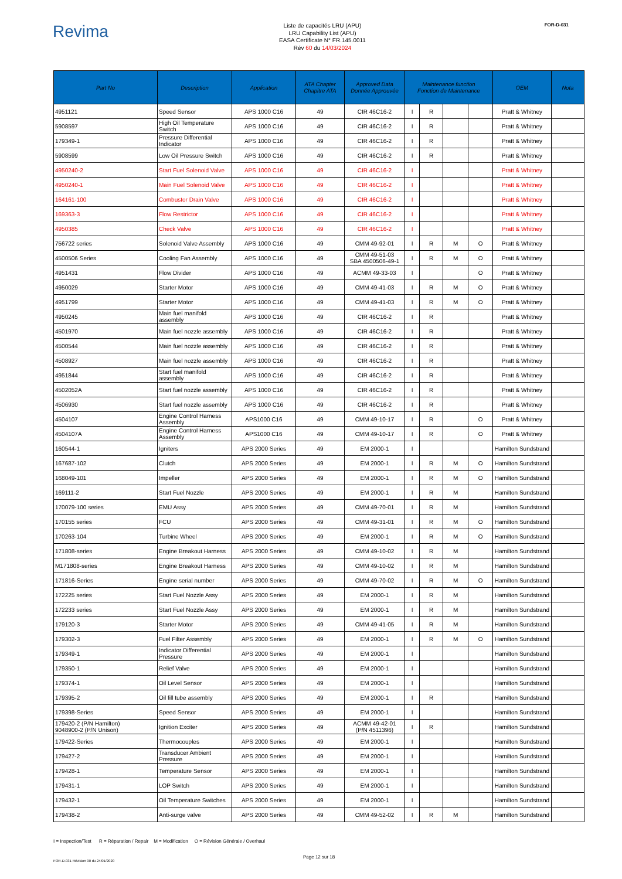Revima
Liste de capacités LRU (APU)
LRU Capability List (APU)
EASA Certificate N° FR.145.0011
Rév 60 du 14/03/2024
FOR-D-031
| Part No | Description | Application | ATA Chapter Chapitre ATA | Approved Data Donnée Approuvée | Maintenance function Fonction de Maintenance | | | | OEM | Nota |
| --- | --- | --- | --- | --- | --- | --- | --- | --- | --- | --- |
| 4951121 | Speed Sensor | APS 1000 C16 | 49 | CIR 46C16-2 | I | R | | | Pratt & Whitney | |
| 5908597 | High Oil Temperature Switch | APS 1000 C16 | 49 | CIR 46C16-2 | I | R | | | Pratt & Whitney | |
| 179349-1 | Pressure Differential Indicator | APS 1000 C16 | 49 | CIR 46C16-2 | I | R | | | Pratt & Whitney | |
| 5908599 | Low Oil Pressure Switch | APS 1000 C16 | 49 | CIR 46C16-2 | I | R | | | Pratt & Whitney | |
| 4950240-2 | Start Fuel Solenoid Valve | APS 1000 C16 | 49 | CIR 46C16-2 | I | | | | Pratt & Whitney | |
| 4950240-1 | Main Fuel Solenoid Valve | APS 1000 C16 | 49 | CIR 46C16-2 | I | | | | Pratt & Whitney | |
| 164161-100 | Combustor Drain Valve | APS 1000 C16 | 49 | CIR 46C16-2 | I | | | | Pratt & Whitney | |
| 169363-3 | Flow Restrictor | APS 1000 C16 | 49 | CIR 46C16-2 | I | | | | Pratt & Whitney | |
| 4950385 | Check Valve | APS 1000 C16 | 49 | CIR 46C16-2 | I | | | | Pratt & Whitney | |
| 756722 series | Solenoid Valve Assembly | APS 1000 C16 | 49 | CMM 49-92-01 | I | R | M | O | Pratt & Whitney | |
| 4500506 Series | Cooling Fan Assembly | APS 1000 C16 | 49 | CMM 49-51-03 SBA 4500506-49-1 | I | R | M | O | Pratt & Whitney | |
| 4951431 | Flow Divider | APS 1000 C16 | 49 | ACMM 49-33-03 | I | | | O | Pratt & Whitney | |
| 4950029 | Starter Motor | APS 1000 C16 | 49 | CMM 49-41-03 | I | R | M | O | Pratt & Whitney | |
| 4951799 | Starter Motor | APS 1000 C16 | 49 | CMM 49-41-03 | I | R | M | O | Pratt & Whitney | |
| 4950245 | Main fuel manifold assembly | APS 1000 C16 | 49 | CIR 46C16-2 | I | R | | | Pratt & Whitney | |
| 4501970 | Main fuel nozzle assembly | APS 1000 C16 | 49 | CIR 46C16-2 | I | R | | | Pratt & Whitney | |
| 4500544 | Main fuel nozzle assembly | APS 1000 C16 | 49 | CIR 46C16-2 | I | R | | | Pratt & Whitney | |
| 4508927 | Main fuel nozzle assembly | APS 1000 C16 | 49 | CIR 46C16-2 | I | R | | | Pratt & Whitney | |
| 4951844 | Start fuel manifold assembly | APS 1000 C16 | 49 | CIR 46C16-2 | I | R | | | Pratt & Whitney | |
| 4502052A | Start fuel nozzle assembly | APS 1000 C16 | 49 | CIR 46C16-2 | I | R | | | Pratt & Whitney | |
| 4506930 | Start fuel nozzle assembly | APS 1000 C16 | 49 | CIR 46C16-2 | I | R | | | Pratt & Whitney | |
| 4504107 | Engine Control Harness Assembly | APS1000 C16 | 49 | CMM 49-10-17 | I | R | | O | Pratt & Whitney | |
| 4504107A | Engine Control Harness Assembly | APS1000 C16 | 49 | CMM 49-10-17 | I | R | | O | Pratt & Whitney | |
| 160544-1 | Igniters | APS 2000 Series | 49 | EM 2000-1 | I | | | | Hamilton Sundstrand | |
| 167687-102 | Clutch | APS 2000 Series | 49 | EM 2000-1 | I | R | M | O | Hamilton Sundstrand | |
| 168049-101 | Impeller | APS 2000 Series | 49 | EM 2000-1 | I | R | M | O | Hamilton Sundstrand | |
| 169111-2 | Start Fuel Nozzle | APS 2000 Series | 49 | EM 2000-1 | I | R | M | | Hamilton Sundstrand | |
| 170079-100 series | EMU Assy | APS 2000 Series | 49 | CMM 49-70-01 | I | R | M | | Hamilton Sundstrand | |
| 170155 series | FCU | APS 2000 Series | 49 | CMM 49-31-01 | I | R | M | O | Hamilton Sundstrand | |
| 170263-104 | Turbine Wheel | APS 2000 Series | 49 | EM 2000-1 | I | R | M | O | Hamilton Sundstrand | |
| 171808-series | Engine Breakout Harness | APS 2000 Series | 49 | CMM 49-10-02 | I | R | M | | Hamilton Sundstrand | |
| M171808-series | Engine Breakout Harness | APS 2000 Series | 49 | CMM 49-10-02 | I | R | M | | Hamilton Sundstrand | |
| 171816-Series | Engine serial number | APS 2000 Series | 49 | CMM 49-70-02 | I | R | M | O | Hamilton Sundstrand | |
| 172225 series | Start Fuel Nozzle Assy | APS 2000 Series | 49 | EM 2000-1 | I | R | M | | Hamilton Sundstrand | |
| 172233 series | Start Fuel Nozzle Assy | APS 2000 Series | 49 | EM 2000-1 | I | R | M | | Hamilton Sundstrand | |
| 179120-3 | Starter Motor | APS 2000 Series | 49 | CMM 49-41-05 | I | R | M | | Hamilton Sundstrand | |
| 179302-3 | Fuel Filter Assembly | APS 2000 Series | 49 | EM 2000-1 | I | R | M | O | Hamilton Sundstrand | |
| 179349-1 | Indicator Differential Pressure | APS 2000 Series | 49 | EM 2000-1 | I | | | | Hamilton Sundstrand | |
| 179350-1 | Relief Valve | APS 2000 Series | 49 | EM 2000-1 | I | | | | Hamilton Sundstrand | |
| 179374-1 | Oil Level Sensor | APS 2000 Series | 49 | EM 2000-1 | I | | | | Hamilton Sundstrand | |
| 179395-2 | Oil fill tube assembly | APS 2000 Series | 49 | EM 2000-1 | I | R | | | Hamilton Sundstrand | |
| 179398-Series | Speed Sensor | APS 2000 Series | 49 | EM 2000-1 | I | | | | Hamilton Sundstrand | |
| 179420-2 (P/N Hamilton) 9048900-2 (P/N Unison) | Ignition Exciter | APS 2000 Series | 49 | ACMM 49-42-01 (P/N 4511396) | I | R | | | Hamilton Sundstrand | |
| 179422-Series | Thermocouples | APS 2000 Series | 49 | EM 2000-1 | I | | | | Hamilton Sundstrand | |
| 179427-2 | Transducer Ambient Pressure | APS 2000 Series | 49 | EM 2000-1 | I | | | | Hamilton Sundstrand | |
| 179428-1 | Temperature Sensor | APS 2000 Series | 49 | EM 2000-1 | I | | | | Hamilton Sundstrand | |
| 179431-1 | LOP Switch | APS 2000 Series | 49 | EM 2000-1 | I | | | | Hamilton Sundstrand | |
| 179432-1 | Oil Temperature Switches | APS 2000 Series | 49 | EM 2000-1 | I | | | | Hamilton Sundstrand | |
| 179438-2 | Anti-surge valve | APS 2000 Series | 49 | CMM 49-52-02 | I | R | M | | Hamilton Sundstrand | |
I = Inspection/Test R = Réparation / Repair M = Modification O = Révision Générale / Overhaul
FOR-D-031 Révision 00 du 24/01/2020
Page 12 sur 18